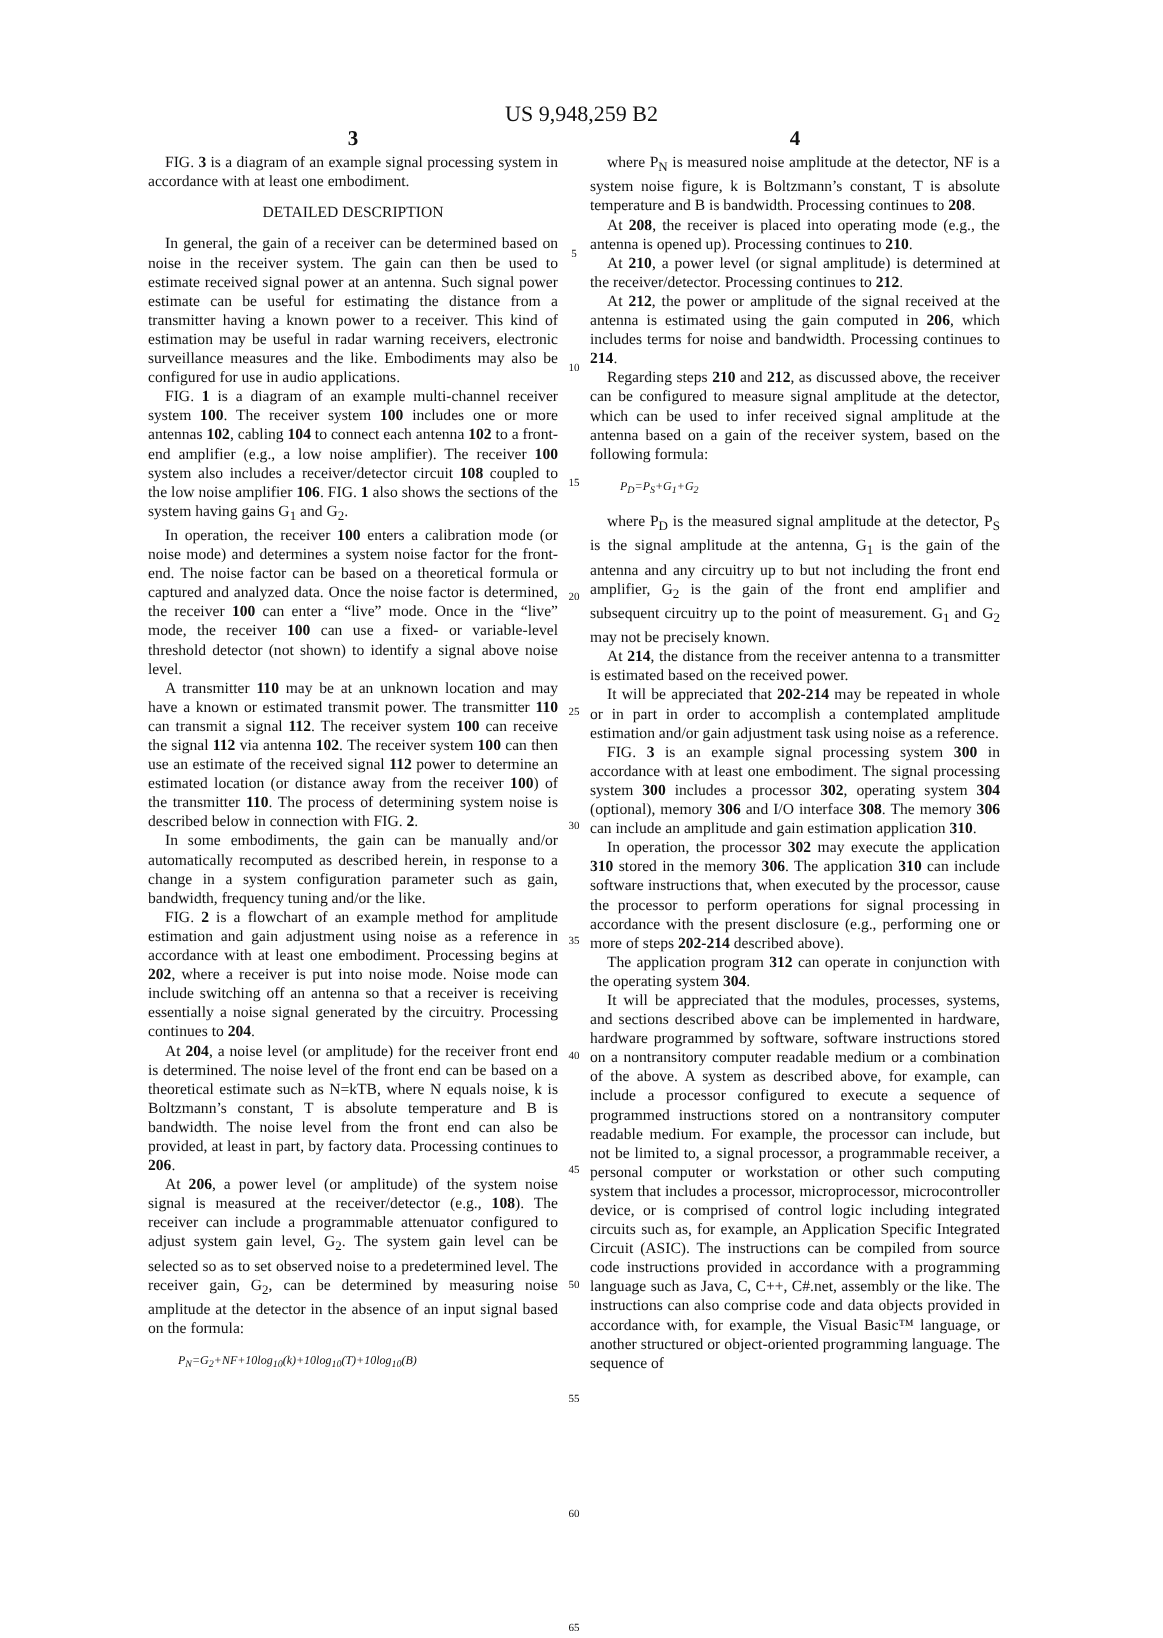US 9,948,259 B2
3
FIG. 3 is a diagram of an example signal processing system in accordance with at least one embodiment.
DETAILED DESCRIPTION
In general, the gain of a receiver can be determined based on noise in the receiver system. The gain can then be used to estimate received signal power at an antenna. Such signal power estimate can be useful for estimating the distance from a transmitter having a known power to a receiver. This kind of estimation may be useful in radar warning receivers, electronic surveillance measures and the like. Embodiments may also be configured for use in audio applications.
FIG. 1 is a diagram of an example multi-channel receiver system 100. The receiver system 100 includes one or more antennas 102, cabling 104 to connect each antenna 102 to a front-end amplifier (e.g., a low noise amplifier). The receiver 100 system also includes a receiver/detector circuit 108 coupled to the low noise amplifier 106. FIG. 1 also shows the sections of the system having gains G<sub>1</sub> and G<sub>2</sub>.
In operation, the receiver 100 enters a calibration mode (or noise mode) and determines a system noise factor for the front-end. The noise factor can be based on a theoretical formula or captured and analyzed data. Once the noise factor is determined, the receiver 100 can enter a “live” mode. Once in the “live” mode, the receiver 100 can use a fixed- or variable-level threshold detector (not shown) to identify a signal above noise level.
A transmitter 110 may be at an unknown location and may have a known or estimated transmit power. The transmitter 110 can transmit a signal 112. The receiver system 100 can receive the signal 112 via antenna 102. The receiver system 100 can then use an estimate of the received signal 112 power to determine an estimated location (or distance away from the receiver 100) of the transmitter 110. The process of determining system noise is described below in connection with FIG. 2.
In some embodiments, the gain can be manually and/or automatically recomputed as described herein, in response to a change in a system configuration parameter such as gain, bandwidth, frequency tuning and/or the like.
FIG. 2 is a flowchart of an example method for amplitude estimation and gain adjustment using noise as a reference in accordance with at least one embodiment. Processing begins at 202, where a receiver is put into noise mode. Noise mode can include switching off an antenna so that a receiver is receiving essentially a noise signal generated by the circuitry. Processing continues to 204.
At 204, a noise level (or amplitude) for the receiver front end is determined. The noise level of the front end can be based on a theoretical estimate such as N=kTB, where N equals noise, k is Boltzmann’s constant, T is absolute temperature and B is bandwidth. The noise level from the front end can also be provided, at least in part, by factory data. Processing continues to 206.
At 206, a power level (or amplitude) of the system noise signal is measured at the receiver/detector (e.g., 108). The receiver can include a programmable attenuator configured to adjust system gain level, G<sub>2</sub>. The system gain level can be selected so as to set observed noise to a predetermined level. The receiver gain, G<sub>2</sub>, can be determined by measuring noise amplitude at the detector in the absence of an input signal based on the formula:
P<sub>N</sub>=G<sub>2</sub>+NF+10log<sub>10</sub>(k)+10log<sub>10</sub>(T)+10log<sub>10</sub>(B)
5
10
15
20
25
30
35
40
45
50
55
60
65
4
where P<sub>N</sub> is measured noise amplitude at the detector, NF is a system noise figure, k is Boltzmann’s constant, T is absolute temperature and B is bandwidth. Processing continues to 208.
At 208, the receiver is placed into operating mode (e.g., the antenna is opened up). Processing continues to 210.
At 210, a power level (or signal amplitude) is determined at the receiver/detector. Processing continues to 212.
At 212, the power or amplitude of the signal received at the antenna is estimated using the gain computed in 206, which includes terms for noise and bandwidth. Processing continues to 214.
Regarding steps 210 and 212, as discussed above, the receiver can be configured to measure signal amplitude at the detector, which can be used to infer received signal amplitude at the antenna based on a gain of the receiver system, based on the following formula:
P<sub>D</sub>=P<sub>S</sub>+G<sub>1</sub>+G<sub>2</sub>
where P<sub>D</sub> is the measured signal amplitude at the detector, P<sub>S</sub> is the signal amplitude at the antenna, G<sub>1</sub> is the gain of the antenna and any circuitry up to but not including the front end amplifier, G<sub>2</sub> is the gain of the front end amplifier and subsequent circuitry up to the point of measurement. G<sub>1</sub> and G<sub>2</sub> may not be precisely known.
At 214, the distance from the receiver antenna to a transmitter is estimated based on the received power.
It will be appreciated that 202-214 may be repeated in whole or in part in order to accomplish a contemplated amplitude estimation and/or gain adjustment task using noise as a reference.
FIG. 3 is an example signal processing system 300 in accordance with at least one embodiment. The signal processing system 300 includes a processor 302, operating system 304 (optional), memory 306 and I/O interface 308. The memory 306 can include an amplitude and gain estimation application 310.
In operation, the processor 302 may execute the application 310 stored in the memory 306. The application 310 can include software instructions that, when executed by the processor, cause the processor to perform operations for signal processing in accordance with the present disclosure (e.g., performing one or more of steps 202-214 described above).
The application program 312 can operate in conjunction with the operating system 304.
It will be appreciated that the modules, processes, systems, and sections described above can be implemented in hardware, hardware programmed by software, software instructions stored on a nontransitory computer readable medium or a combination of the above. A system as described above, for example, can include a processor configured to execute a sequence of programmed instructions stored on a nontransitory computer readable medium. For example, the processor can include, but not be limited to, a signal processor, a programmable receiver, a personal computer or workstation or other such computing system that includes a processor, microprocessor, microcontroller device, or is comprised of control logic including integrated circuits such as, for example, an Application Specific Integrated Circuit (ASIC). The instructions can be compiled from source code instructions provided in accordance with a programming language such as Java, C, C++, C#.net, assembly or the like. The instructions can also comprise code and data objects provided in accordance with, for example, the Visual Basic™ language, or another structured or object-oriented programming language. The sequence of